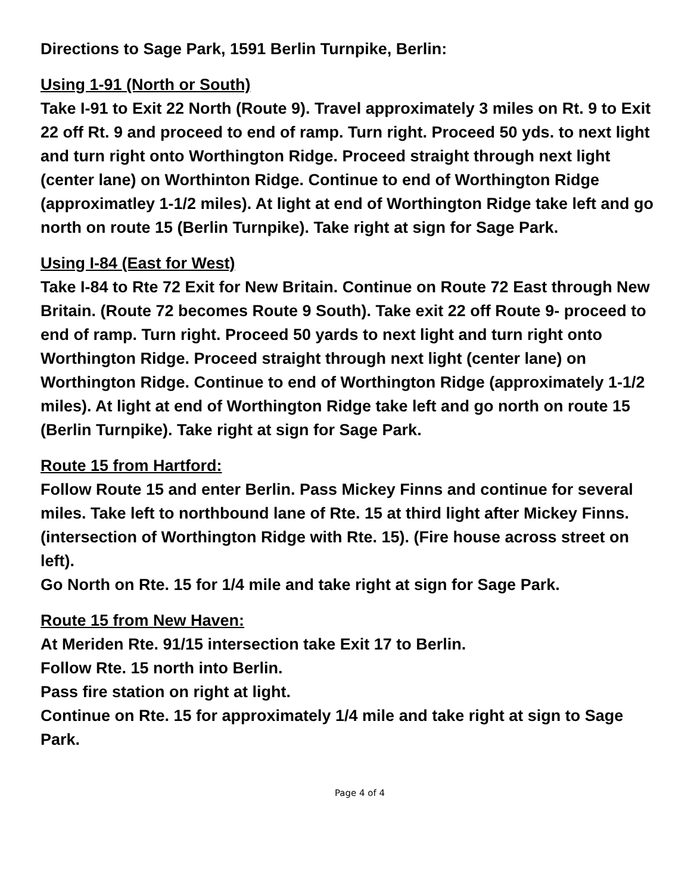Directions to Sage Park, 1591 Berlin Turnpike, Berlin:
Using 1-91 (North or South)
Take I-91 to Exit 22 North (Route 9). Travel approximately 3 miles on Rt. 9 to Exit 22 off Rt. 9 and proceed to end of ramp. Turn right. Proceed 50 yds. to next light and turn right onto Worthington Ridge. Proceed straight through next light (center lane) on Worthinton Ridge. Continue to end of Worthington Ridge (approximatley 1-1/2 miles). At light at end of Worthington Ridge take left and go north on route 15 (Berlin Turnpike). Take right at sign for Sage Park.
Using I-84 (East for West)
Take I-84 to Rte 72 Exit for New Britain. Continue on Route 72 East through New Britain. (Route 72 becomes Route 9 South). Take exit 22 off Route 9- proceed to end of ramp. Turn right. Proceed 50 yards to next light and turn right onto Worthington Ridge. Proceed straight through next light (center lane) on Worthington Ridge. Continue to end of Worthington Ridge (approximately 1-1/2 miles). At light at end of Worthington Ridge take left and go north on route 15 (Berlin Turnpike). Take right at sign for Sage Park.
Route 15 from Hartford:
Follow Route 15 and enter Berlin. Pass Mickey Finns and continue for several miles. Take left to northbound lane of Rte. 15 at third light after Mickey Finns. (intersection of Worthington Ridge with Rte. 15). (Fire house across street on left).
Go North on Rte. 15 for 1/4 mile and take right at sign for Sage Park.
Route 15 from New Haven:
At Meriden Rte. 91/15 intersection take Exit 17 to Berlin.
Follow Rte. 15 north into Berlin.
Pass fire station on right at light.
Continue on Rte. 15 for approximately 1/4 mile and take right at sign to Sage Park.
Page 4 of 4